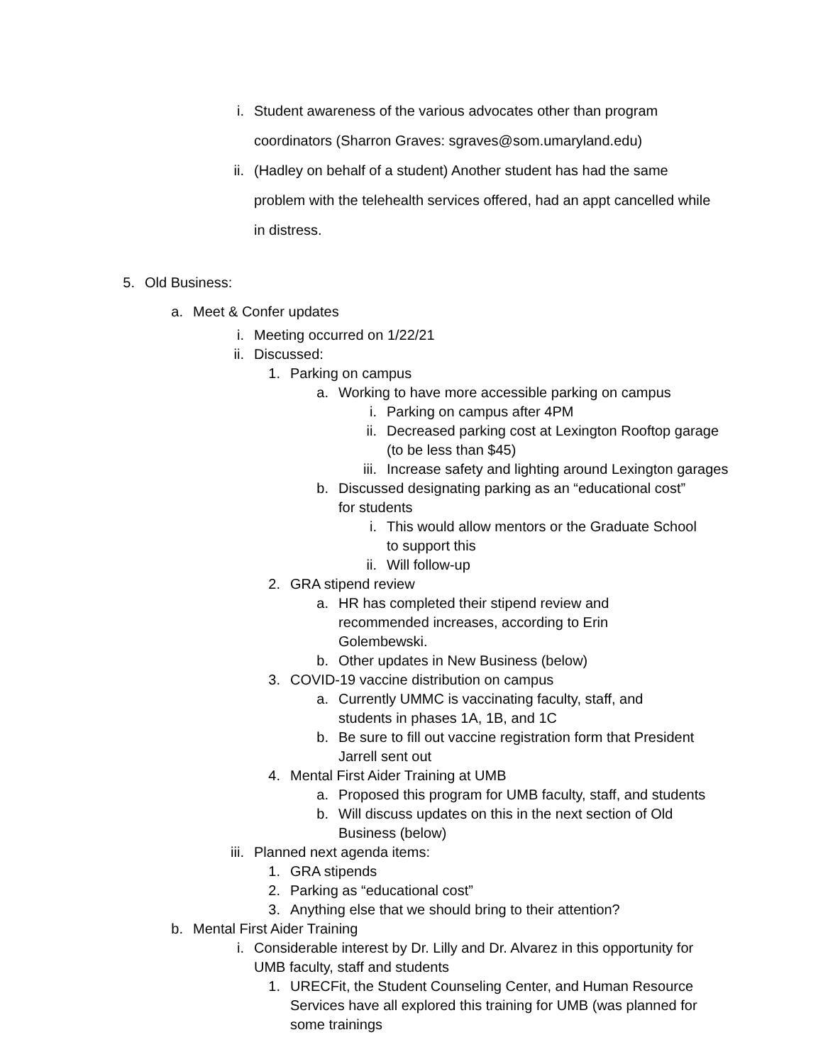i. Student awareness of the various advocates other than program coordinators (Sharron Graves: sgraves@som.umaryland.edu)
ii. (Hadley on behalf of a student) Another student has had the same problem with the telehealth services offered, had an appt cancelled while in distress.
5. Old Business:
a. Meet & Confer updates
i. Meeting occurred on 1/22/21
ii. Discussed:
1. Parking on campus
a. Working to have more accessible parking on campus
i. Parking on campus after 4PM
ii. Decreased parking cost at Lexington Rooftop garage (to be less than $45)
iii. Increase safety and lighting around Lexington garages
b. Discussed designating parking as an “educational cost” for students
i. This would allow mentors or the Graduate School to support this
ii. Will follow-up
2. GRA stipend review
a. HR has completed their stipend review and recommended increases, according to Erin Golembewski.
b. Other updates in New Business (below)
3. COVID-19 vaccine distribution on campus
a. Currently UMMC is vaccinating faculty, staff, and students in phases 1A, 1B, and 1C
b. Be sure to fill out vaccine registration form that President Jarrell sent out
4. Mental First Aider Training at UMB
a. Proposed this program for UMB faculty, staff, and students
b. Will discuss updates on this in the next section of Old Business (below)
iii. Planned next agenda items:
1. GRA stipends
2. Parking as “educational cost”
3. Anything else that we should bring to their attention?
b. Mental First Aider Training
i. Considerable interest by Dr. Lilly and Dr. Alvarez in this opportunity for UMB faculty, staff and students
1. URECFit, the Student Counseling Center, and Human Resource Services have all explored this training for UMB (was planned for some trainings